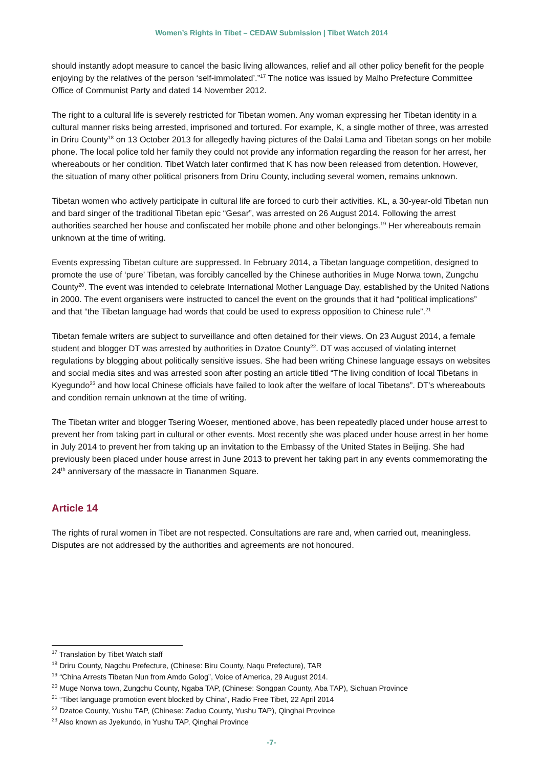Women’s Rights in Tibet – CEDAW Submission | Tibet Watch 2014
should instantly adopt measure to cancel the basic living allowances, relief and all other policy benefit for the people enjoying by the relatives of the person ‘self-immolated’.”<sup>17</sup> The notice was issued by Malho Prefecture Committee Office of Communist Party and dated 14 November 2012.
The right to a cultural life is severely restricted for Tibetan women. Any woman expressing her Tibetan identity in a cultural manner risks being arrested, imprisoned and tortured. For example, K, a single mother of three, was arrested in Driru County<sup>18</sup> on 13 October 2013 for allegedly having pictures of the Dalai Lama and Tibetan songs on her mobile phone. The local police told her family they could not provide any information regarding the reason for her arrest, her whereabouts or her condition. Tibet Watch later confirmed that K has now been released from detention. However, the situation of many other political prisoners from Driru County, including several women, remains unknown.
Tibetan women who actively participate in cultural life are forced to curb their activities. KL, a 30-year-old Tibetan nun and bard singer of the traditional Tibetan epic “Gesar”, was arrested on 26 August 2014. Following the arrest authorities searched her house and confiscated her mobile phone and other belongings.<sup>19</sup> Her whereabouts remain unknown at the time of writing.
Events expressing Tibetan culture are suppressed. In February 2014, a Tibetan language competition, designed to promote the use of ‘pure’ Tibetan, was forcibly cancelled by the Chinese authorities in Muge Norwa town, Zungchu County<sup>20</sup>. The event was intended to celebrate International Mother Language Day, established by the United Nations in 2000. The event organisers were instructed to cancel the event on the grounds that it had “political implications” and that “the Tibetan language had words that could be used to express opposition to Chinese rule”.<sup>21</sup>
Tibetan female writers are subject to surveillance and often detained for their views. On 23 August 2014, a female student and blogger DT was arrested by authorities in Dzatoe County<sup>22</sup>. DT was accused of violating internet regulations by blogging about politically sensitive issues. She had been writing Chinese language essays on websites and social media sites and was arrested soon after posting an article titled “The living condition of local Tibetans in Kyegundo<sup>23</sup> and how local Chinese officials have failed to look after the welfare of local Tibetans”. DT's whereabouts and condition remain unknown at the time of writing.
The Tibetan writer and blogger Tsering Woeser, mentioned above, has been repeatedly placed under house arrest to prevent her from taking part in cultural or other events. Most recently she was placed under house arrest in her home in July 2014 to prevent her from taking up an invitation to the Embassy of the United States in Beijing. She had previously been placed under house arrest in June 2013 to prevent her taking part in any events commemorating the 24<sup>th</sup> anniversary of the massacre in Tiananmen Square.
Article 14
The rights of rural women in Tibet are not respected. Consultations are rare and, when carried out, meaningless. Disputes are not addressed by the authorities and agreements are not honoured.
<sup>17</sup> Translation by Tibet Watch staff
<sup>18</sup> Driru County, Nagchu Prefecture, (Chinese: Biru County, Naqu Prefecture), TAR
<sup>19</sup> “China Arrests Tibetan Nun from Amdo Golog”, Voice of America, 29 August 2014.
<sup>20</sup> Muge Norwa town, Zungchu County, Ngaba TAP, (Chinese: Songpan County, Aba TAP), Sichuan Province
<sup>21</sup> “Tibet language promotion event blocked by China”, Radio Free Tibet, 22 April 2014
<sup>22</sup> Dzatoe County, Yushu TAP, (Chinese: Zaduo County, Yushu TAP), Qinghai Province
<sup>23</sup> Also known as Jyekundo, in Yushu TAP, Qinghai Province
-7-